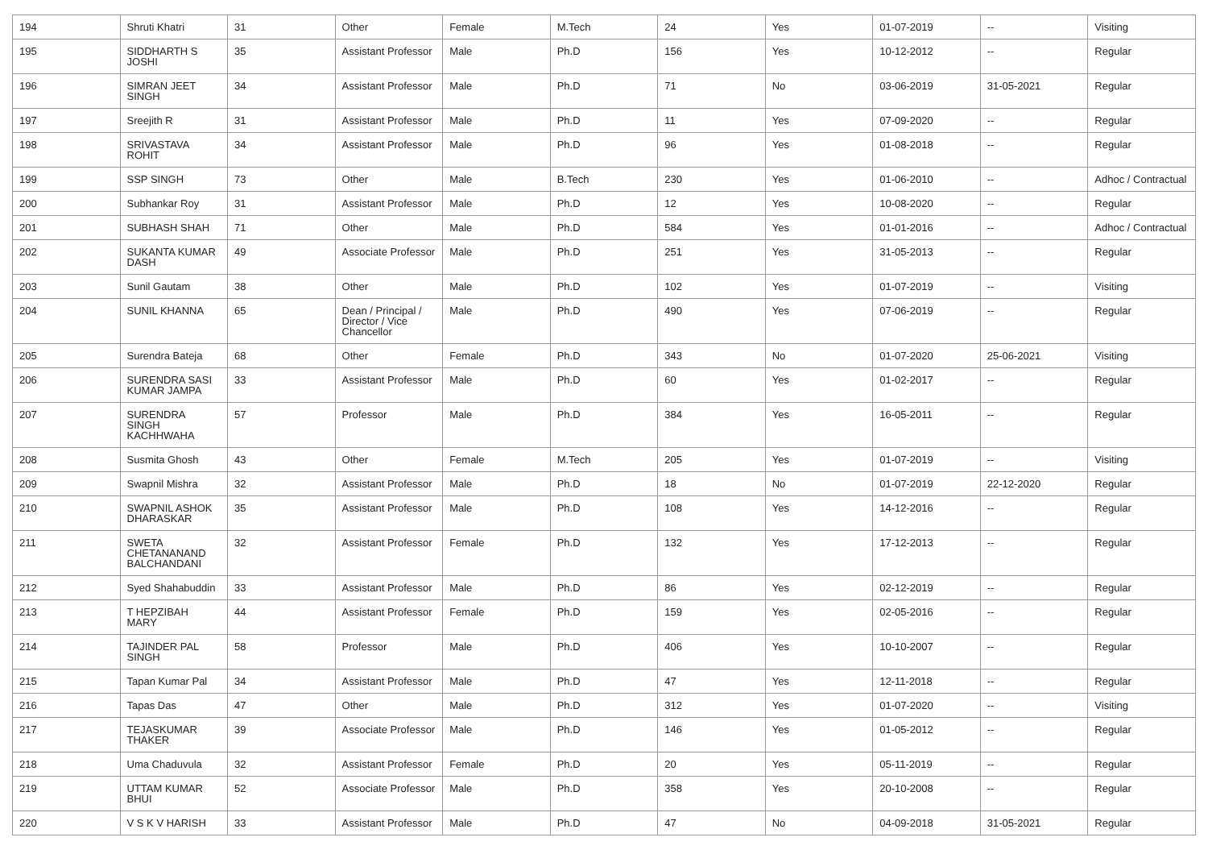| 194 | Shruti Khatri | 31 | Other | Female | M.Tech | 24 | Yes | 01-07-2019 | -- | Visiting |
| 195 | SIDDHARTH S JOSHI | 35 | Assistant Professor | Male | Ph.D | 156 | Yes | 10-12-2012 | -- | Regular |
| 196 | SIMRAN JEET SINGH | 34 | Assistant Professor | Male | Ph.D | 71 | No | 03-06-2019 | 31-05-2021 | Regular |
| 197 | Sreejith R | 31 | Assistant Professor | Male | Ph.D | 11 | Yes | 07-09-2020 | -- | Regular |
| 198 | SRIVASTAVA ROHIT | 34 | Assistant Professor | Male | Ph.D | 96 | Yes | 01-08-2018 | -- | Regular |
| 199 | SSP SINGH | 73 | Other | Male | B.Tech | 230 | Yes | 01-06-2010 | -- | Adhoc / Contractual |
| 200 | Subhankar Roy | 31 | Assistant Professor | Male | Ph.D | 12 | Yes | 10-08-2020 | -- | Regular |
| 201 | SUBHASH SHAH | 71 | Other | Male | Ph.D | 584 | Yes | 01-01-2016 | -- | Adhoc / Contractual |
| 202 | SUKANTA KUMAR DASH | 49 | Associate Professor | Male | Ph.D | 251 | Yes | 31-05-2013 | -- | Regular |
| 203 | Sunil Gautam | 38 | Other | Male | Ph.D | 102 | Yes | 01-07-2019 | -- | Visiting |
| 204 | SUNIL KHANNA | 65 | Dean / Principal / Director / Vice Chancellor | Male | Ph.D | 490 | Yes | 07-06-2019 | -- | Regular |
| 205 | Surendra Bateja | 68 | Other | Female | Ph.D | 343 | No | 01-07-2020 | 25-06-2021 | Visiting |
| 206 | SURENDRA SASI KUMAR JAMPA | 33 | Assistant Professor | Male | Ph.D | 60 | Yes | 01-02-2017 | -- | Regular |
| 207 | SURENDRA SINGH KACHHWAHA | 57 | Professor | Male | Ph.D | 384 | Yes | 16-05-2011 | -- | Regular |
| 208 | Susmita Ghosh | 43 | Other | Female | M.Tech | 205 | Yes | 01-07-2019 | -- | Visiting |
| 209 | Swapnil Mishra | 32 | Assistant Professor | Male | Ph.D | 18 | No | 01-07-2019 | 22-12-2020 | Regular |
| 210 | SWAPNIL ASHOK DHARASKAR | 35 | Assistant Professor | Male | Ph.D | 108 | Yes | 14-12-2016 | -- | Regular |
| 211 | SWETA CHETANANAND BALCHANDANI | 32 | Assistant Professor | Female | Ph.D | 132 | Yes | 17-12-2013 | -- | Regular |
| 212 | Syed Shahabuddin | 33 | Assistant Professor | Male | Ph.D | 86 | Yes | 02-12-2019 | -- | Regular |
| 213 | T HEPZIBAH MARY | 44 | Assistant Professor | Female | Ph.D | 159 | Yes | 02-05-2016 | -- | Regular |
| 214 | TAJINDER PAL SINGH | 58 | Professor | Male | Ph.D | 406 | Yes | 10-10-2007 | -- | Regular |
| 215 | Tapan Kumar Pal | 34 | Assistant Professor | Male | Ph.D | 47 | Yes | 12-11-2018 | -- | Regular |
| 216 | Tapas Das | 47 | Other | Male | Ph.D | 312 | Yes | 01-07-2020 | -- | Visiting |
| 217 | TEJASKUMAR THAKER | 39 | Associate Professor | Male | Ph.D | 146 | Yes | 01-05-2012 | -- | Regular |
| 218 | Uma Chaduvula | 32 | Assistant Professor | Female | Ph.D | 20 | Yes | 05-11-2019 | -- | Regular |
| 219 | UTTAM KUMAR BHUI | 52 | Associate Professor | Male | Ph.D | 358 | Yes | 20-10-2008 | -- | Regular |
| 220 | V S K V HARISH | 33 | Assistant Professor | Male | Ph.D | 47 | No | 04-09-2018 | 31-05-2021 | Regular |